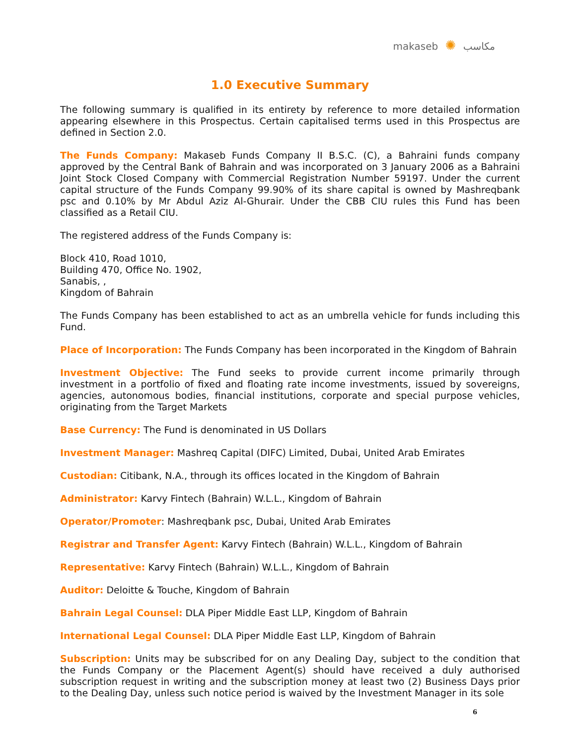makaseb ✺ مكاسب
1.0 Executive Summary
The following summary is qualified in its entirety by reference to more detailed information appearing elsewhere in this Prospectus. Certain capitalised terms used in this Prospectus are defined in Section 2.0.
The Funds Company: Makaseb Funds Company II B.S.C. (C), a Bahraini funds company approved by the Central Bank of Bahrain and was incorporated on 3 January 2006 as a Bahraini Joint Stock Closed Company with Commercial Registration Number 59197. Under the current capital structure of the Funds Company 99.90% of its share capital is owned by Mashreqbank psc and 0.10% by Mr Abdul Aziz Al-Ghurair. Under the CBB CIU rules this Fund has been classified as a Retail CIU.
The registered address of the Funds Company is:
Block 410, Road 1010,
Building 470, Office No. 1902,
Sanabis, ,
Kingdom of Bahrain
The Funds Company has been established to act as an umbrella vehicle for funds including this Fund.
Place of Incorporation: The Funds Company has been incorporated in the Kingdom of Bahrain
Investment Objective: The Fund seeks to provide current income primarily through investment in a portfolio of fixed and floating rate income investments, issued by sovereigns, agencies, autonomous bodies, financial institutions, corporate and special purpose vehicles, originating from the Target Markets
Base Currency: The Fund is denominated in US Dollars
Investment Manager: Mashreq Capital (DIFC) Limited, Dubai, United Arab Emirates
Custodian: Citibank, N.A., through its offices located in the Kingdom of Bahrain
Administrator: Karvy Fintech (Bahrain) W.L.L., Kingdom of Bahrain
Operator/Promoter: Mashreqbank psc, Dubai, United Arab Emirates
Registrar and Transfer Agent: Karvy Fintech (Bahrain) W.L.L., Kingdom of Bahrain
Representative: Karvy Fintech (Bahrain) W.L.L., Kingdom of Bahrain
Auditor: Deloitte & Touche, Kingdom of Bahrain
Bahrain Legal Counsel: DLA Piper Middle East LLP, Kingdom of Bahrain
International Legal Counsel: DLA Piper Middle East LLP, Kingdom of Bahrain
Subscription: Units may be subscribed for on any Dealing Day, subject to the condition that the Funds Company or the Placement Agent(s) should have received a duly authorised subscription request in writing and the subscription money at least two (2) Business Days prior to the Dealing Day, unless such notice period is waived by the Investment Manager in its sole
6